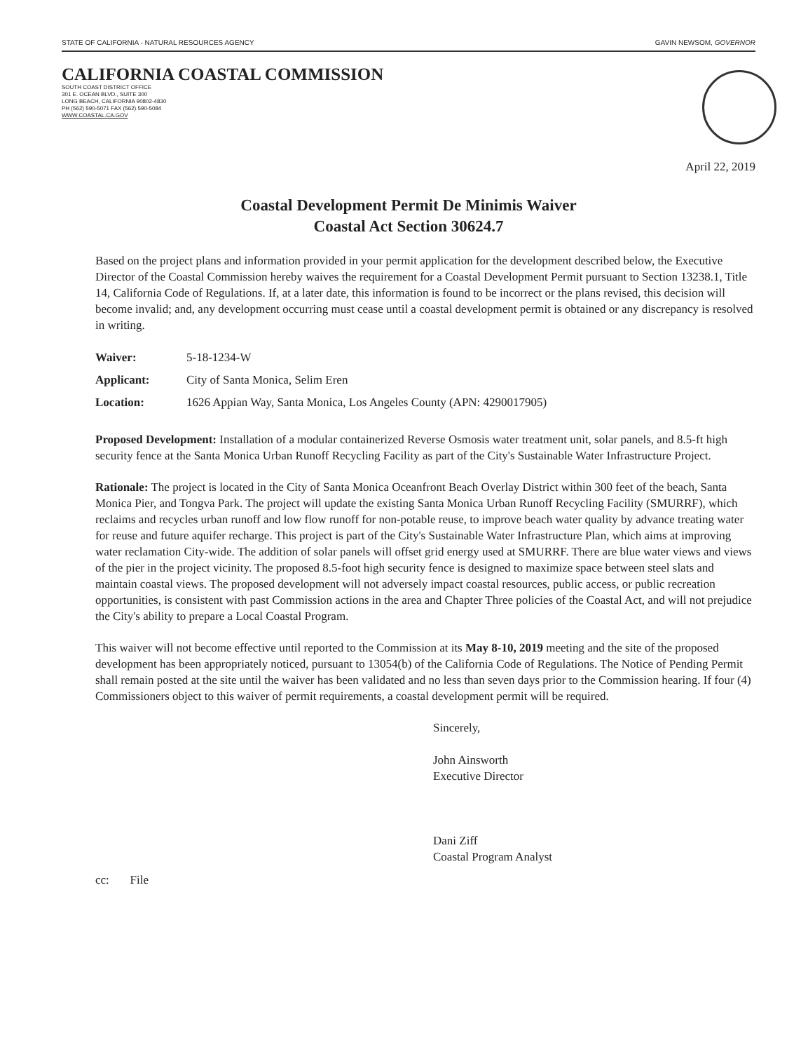STATE OF CALIFORNIA - NATURAL RESOURCES AGENCY GAVIN NEWSOM, GOVERNOR
CALIFORNIA COASTAL COMMISSION
SOUTH COAST DISTRICT OFFICE
301 E. OCEAN BLVD., SUITE 300
LONG BEACH, CALIFORNIA 90802-4830
PH (562) 590-5071 FAX (562) 590-5084
WWW.COASTAL.CA.GOV
April 22, 2019
Coastal Development Permit De Minimis Waiver
Coastal Act Section 30624.7
Based on the project plans and information provided in your permit application for the development described below, the Executive Director of the Coastal Commission hereby waives the requirement for a Coastal Development Permit pursuant to Section 13238.1, Title 14, California Code of Regulations. If, at a later date, this information is found to be incorrect or the plans revised, this decision will become invalid; and, any development occurring must cease until a coastal development permit is obtained or any discrepancy is resolved in writing.
| Waiver: | 5-18-1234-W |
| Applicant: | City of Santa Monica, Selim Eren |
| Location: | 1626 Appian Way, Santa Monica, Los Angeles County (APN: 4290017905) |
Proposed Development: Installation of a modular containerized Reverse Osmosis water treatment unit, solar panels, and 8.5-ft high security fence at the Santa Monica Urban Runoff Recycling Facility as part of the City's Sustainable Water Infrastructure Project.
Rationale: The project is located in the City of Santa Monica Oceanfront Beach Overlay District within 300 feet of the beach, Santa Monica Pier, and Tongva Park. The project will update the existing Santa Monica Urban Runoff Recycling Facility (SMURRF), which reclaims and recycles urban runoff and low flow runoff for non-potable reuse, to improve beach water quality by advance treating water for reuse and future aquifer recharge. This project is part of the City's Sustainable Water Infrastructure Plan, which aims at improving water reclamation City-wide. The addition of solar panels will offset grid energy used at SMURRF. There are blue water views and views of the pier in the project vicinity. The proposed 8.5-foot high security fence is designed to maximize space between steel slats and maintain coastal views. The proposed development will not adversely impact coastal resources, public access, or public recreation opportunities, is consistent with past Commission actions in the area and Chapter Three policies of the Coastal Act, and will not prejudice the City's ability to prepare a Local Coastal Program.
This waiver will not become effective until reported to the Commission at its May 8-10, 2019 meeting and the site of the proposed development has been appropriately noticed, pursuant to 13054(b) of the California Code of Regulations. The Notice of Pending Permit shall remain posted at the site until the waiver has been validated and no less than seven days prior to the Commission hearing. If four (4) Commissioners object to this waiver of permit requirements, a coastal development permit will be required.
Sincerely,
John Ainsworth
Executive Director
Dani Ziff
Coastal Program Analyst
cc: File